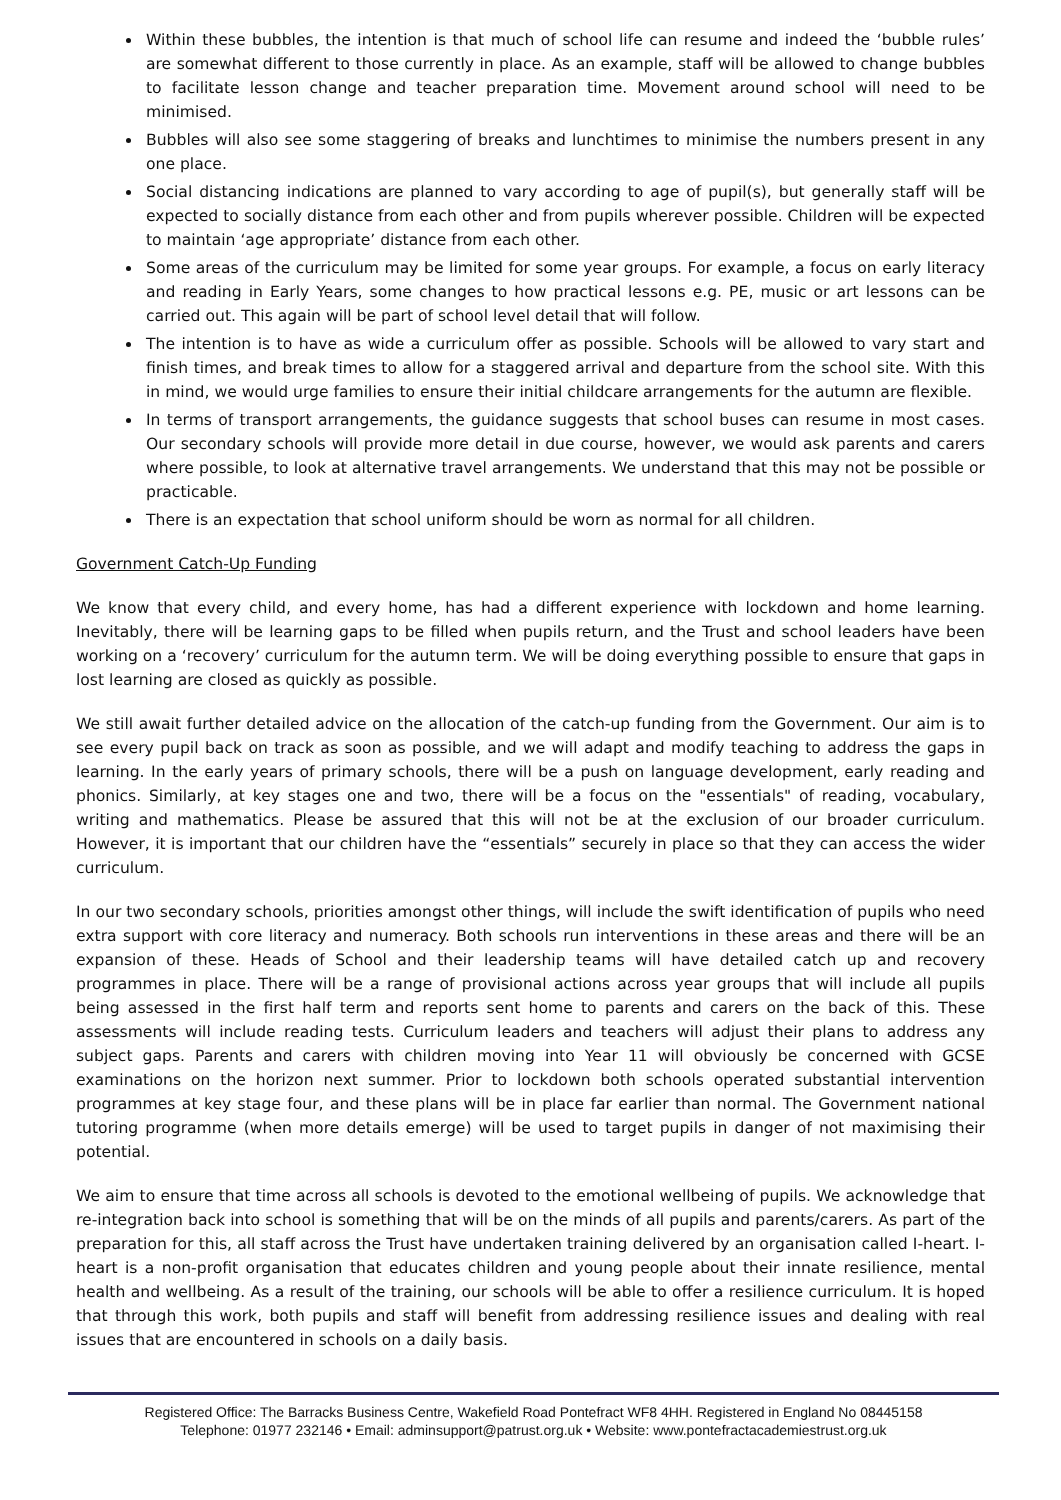Within these bubbles, the intention is that much of school life can resume and indeed the ‘bubble rules’ are somewhat different to those currently in place. As an example, staff will be allowed to change bubbles to facilitate lesson change and teacher preparation time. Movement around school will need to be minimised.
Bubbles will also see some staggering of breaks and lunchtimes to minimise the numbers present in any one place.
Social distancing indications are planned to vary according to age of pupil(s), but generally staff will be expected to socially distance from each other and from pupils wherever possible. Children will be expected to maintain ‘age appropriate’ distance from each other.
Some areas of the curriculum may be limited for some year groups. For example, a focus on early literacy and reading in Early Years, some changes to how practical lessons e.g. PE, music or art lessons can be carried out. This again will be part of school level detail that will follow.
The intention is to have as wide a curriculum offer as possible. Schools will be allowed to vary start and finish times, and break times to allow for a staggered arrival and departure from the school site. With this in mind, we would urge families to ensure their initial childcare arrangements for the autumn are flexible.
In terms of transport arrangements, the guidance suggests that school buses can resume in most cases. Our secondary schools will provide more detail in due course, however, we would ask parents and carers where possible, to look at alternative travel arrangements. We understand that this may not be possible or practicable.
There is an expectation that school uniform should be worn as normal for all children.
Government Catch-Up Funding
We know that every child, and every home, has had a different experience with lockdown and home learning. Inevitably, there will be learning gaps to be filled when pupils return, and the Trust and school leaders have been working on a ‘recovery’ curriculum for the autumn term. We will be doing everything possible to ensure that gaps in lost learning are closed as quickly as possible.
We still await further detailed advice on the allocation of the catch-up funding from the Government. Our aim is to see every pupil back on track as soon as possible, and we will adapt and modify teaching to address the gaps in learning. In the early years of primary schools, there will be a push on language development, early reading and phonics. Similarly, at key stages one and two, there will be a focus on the "essentials" of reading, vocabulary, writing and mathematics. Please be assured that this will not be at the exclusion of our broader curriculum. However, it is important that our children have the “essentials” securely in place so that they can access the wider curriculum.
In our two secondary schools, priorities amongst other things, will include the swift identification of pupils who need extra support with core literacy and numeracy. Both schools run interventions in these areas and there will be an expansion of these. Heads of School and their leadership teams will have detailed catch up and recovery programmes in place. There will be a range of provisional actions across year groups that will include all pupils being assessed in the first half term and reports sent home to parents and carers on the back of this. These assessments will include reading tests. Curriculum leaders and teachers will adjust their plans to address any subject gaps. Parents and carers with children moving into Year 11 will obviously be concerned with GCSE examinations on the horizon next summer. Prior to lockdown both schools operated substantial intervention programmes at key stage four, and these plans will be in place far earlier than normal. The Government national tutoring programme (when more details emerge) will be used to target pupils in danger of not maximising their potential.
We aim to ensure that time across all schools is devoted to the emotional wellbeing of pupils. We acknowledge that re-integration back into school is something that will be on the minds of all pupils and parents/carers. As part of the preparation for this, all staff across the Trust have undertaken training delivered by an organisation called I-heart. I-heart is a non-profit organisation that educates children and young people about their innate resilience, mental health and wellbeing. As a result of the training, our schools will be able to offer a resilience curriculum. It is hoped that through this work, both pupils and staff will benefit from addressing resilience issues and dealing with real issues that are encountered in schools on a daily basis.
Registered Office: The Barracks Business Centre, Wakefield Road Pontefract WF8 4HH. Registered in England No 08445158
Telephone: 01977 232146 • Email: adminsupport@patrust.org.uk • Website: www.pontefractacademiestrust.org.uk